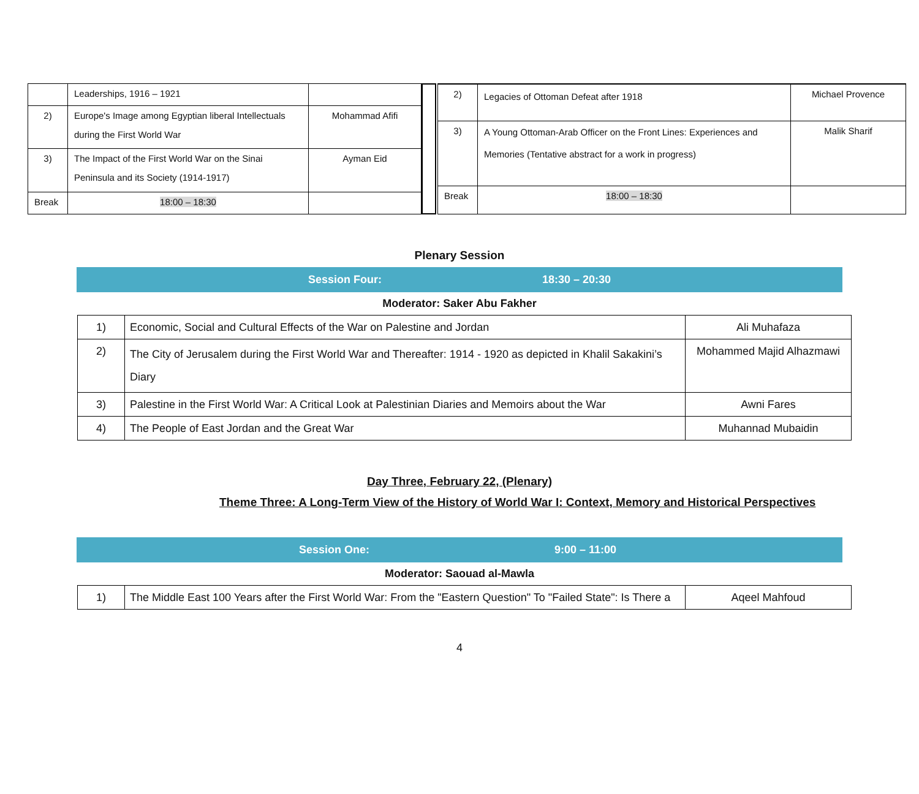| | Leaderships, 1916 – 1921 | |
| 2) | Europe's Image among Egyptian liberal Intellectuals during the First World War | Mohammad Afifi |
| 3) | The Impact of the First World War on the Sinai Peninsula and its Society (1914-1917) | Ayman Eid |
| Break | 18:00 – 18:30 | |
| 2) | Legacies of Ottoman Defeat after 1918 | Michael Provence |
| 3) | A Young Ottoman-Arab Officer on the Front Lines: Experiences and Memories (Tentative abstract for a work in progress) | Malik Sharif |
| Break | 18:00 – 18:30 | |
Plenary Session
Session Four: 18:30 – 20:30
Moderator: Saker Abu Fakher
| 1) | Economic, Social and Cultural Effects of the War on Palestine and Jordan | Ali Muhafaza |
| 2) | The City of Jerusalem during the First World War and Thereafter: 1914 - 1920 as depicted in Khalil Sakakini’s Diary | Mohammed Majid Alhazmawi |
| 3) | Palestine in the First World War: A Critical Look at Palestinian Diaries and Memoirs about the War | Awni Fares |
| 4) | The People of East Jordan and the Great War | Muhannad Mubaidin |
Day Three, February 22, (Plenary)
Theme Three: A Long-Term View of the History of World War I: Context, Memory and Historical Perspectives
Session One: 9:00 – 11:00
Moderator: Saouad al-Mawla
| 1) | The Middle East 100 Years after the First World War: From the "Eastern Question" To "Failed State": Is There a | Aqeel Mahfoud |
4